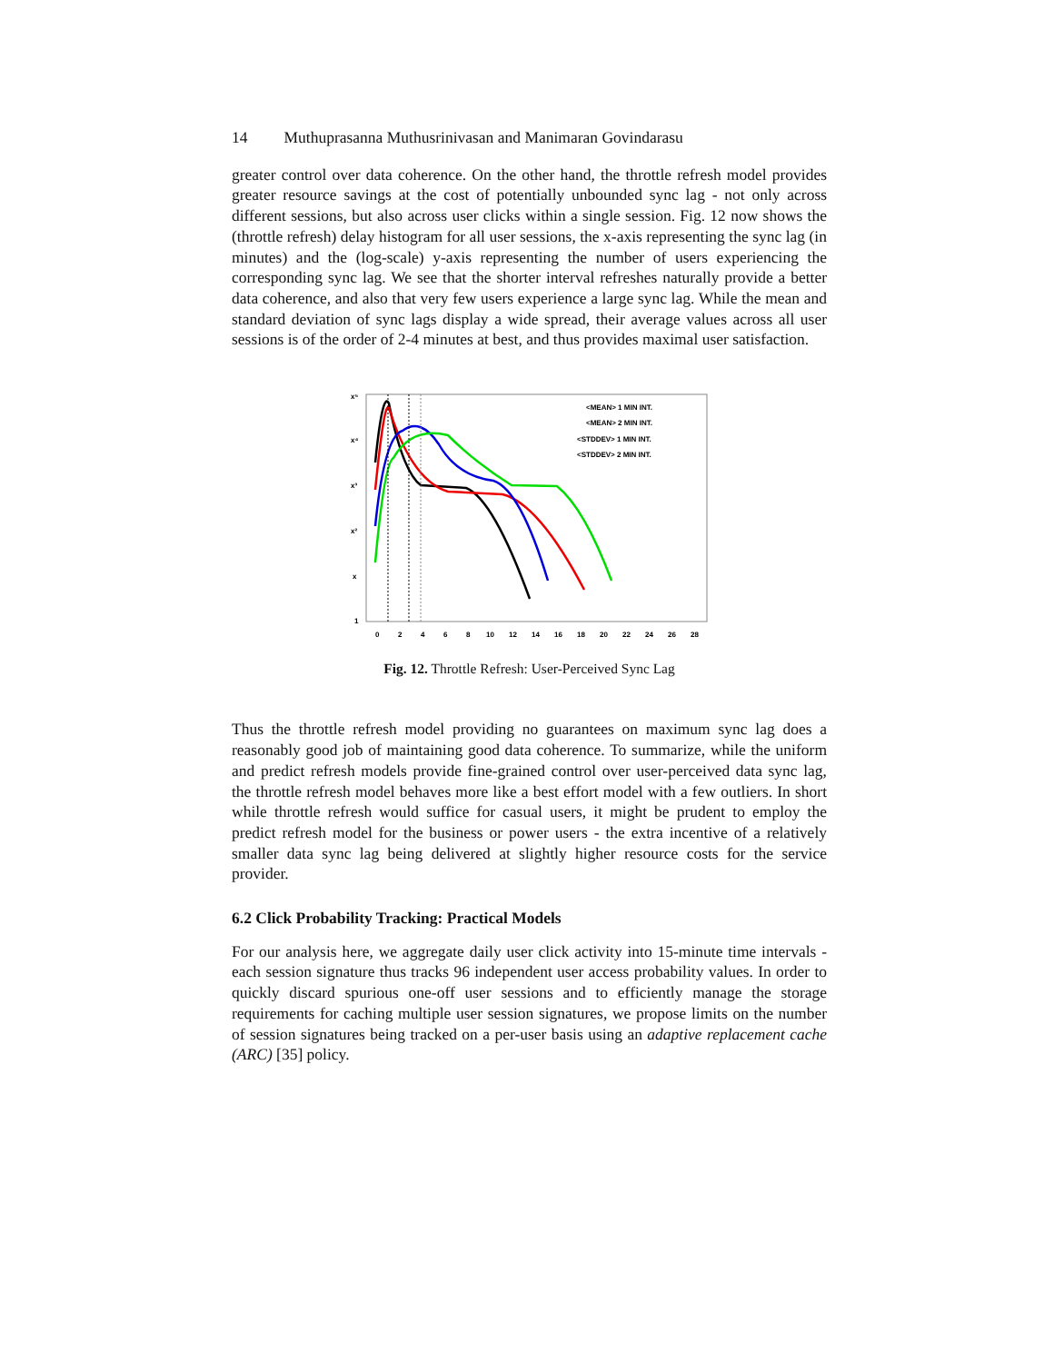14 Muthuprasanna Muthusrinivasan and Manimaran Govindarasu
greater control over data coherence. On the other hand, the throttle refresh model provides greater resource savings at the cost of potentially unbounded sync lag - not only across different sessions, but also across user clicks within a single session. Fig. 12 now shows the (throttle refresh) delay histogram for all user sessions, the x-axis representing the sync lag (in minutes) and the (log-scale) y-axis representing the number of users experiencing the corresponding sync lag. We see that the shorter interval refreshes naturally provide a better data coherence, and also that very few users experience a large sync lag. While the mean and standard deviation of sync lags display a wide spread, their average values across all user sessions is of the order of 2-4 minutes at best, and thus provides maximal user satisfaction.
x⁵
x⁴
x³
x²
x
1
0
2
4
6
8
10
12
14
16
18
20
22
24
26
28
<MEAN> 1 MIN INT.
<MEAN> 2 MIN INT.
<STDDEV> 1 MIN INT.
<STDDEV> 2 MIN INT.
Fig. 12. Throttle Refresh: User-Perceived Sync Lag
Thus the throttle refresh model providing no guarantees on maximum sync lag does a reasonably good job of maintaining good data coherence. To summarize, while the uniform and predict refresh models provide fine-grained control over user-perceived data sync lag, the throttle refresh model behaves more like a best effort model with a few outliers. In short while throttle refresh would suffice for casual users, it might be prudent to employ the predict refresh model for the business or power users - the extra incentive of a relatively smaller data sync lag being delivered at slightly higher resource costs for the service provider.
6.2 Click Probability Tracking: Practical Models
For our analysis here, we aggregate daily user click activity into 15-minute time intervals - each session signature thus tracks 96 independent user access probability values. In order to quickly discard spurious one-off user sessions and to efficiently manage the storage requirements for caching multiple user session signatures, we propose limits on the number of session signatures being tracked on a per-user basis using an adaptive replacement cache (ARC) [35] policy.